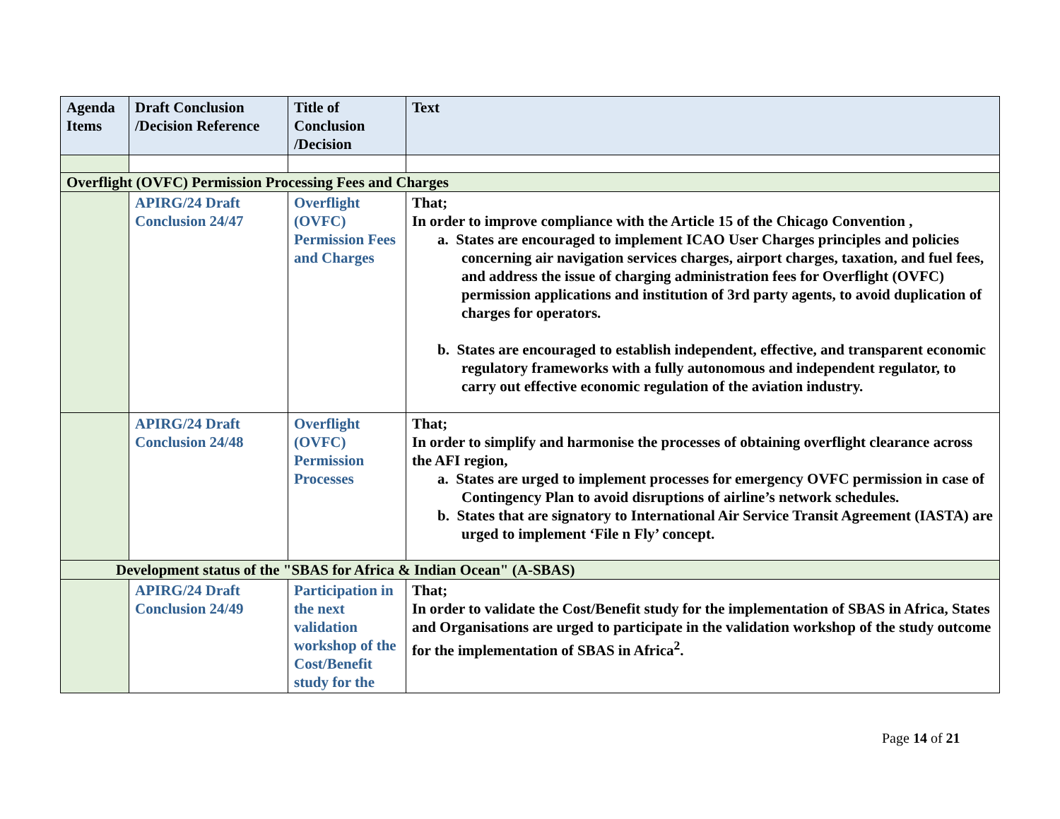| Agenda Items | Draft Conclusion /Decision Reference | Title of Conclusion /Decision | Text |
| --- | --- | --- | --- |
| Overflight (OVFC) Permission Processing Fees and Charges | | | |
| | APIRG/24 Draft Conclusion 24/47 | Overflight (OVFC) Permission Fees and Charges | That; In order to improve compliance with the Article 15 of the Chicago Convention , a. States are encouraged to implement ICAO User Charges principles and policies concerning air navigation services charges, airport charges, taxation, and fuel fees, and address the issue of charging administration fees for Overflight (OVFC) permission applications and institution of 3rd party agents, to avoid duplication of charges for operators. b. States are encouraged to establish independent, effective, and transparent economic regulatory frameworks with a fully autonomous and independent regulator, to carry out effective economic regulation of the aviation industry. |
| | APIRG/24 Draft Conclusion 24/48 | Overflight (OVFC) Permission Processes | That; In order to simplify and harmonise the processes of obtaining overflight clearance across the AFI region, a. States are urged to implement processes for emergency OVFC permission in case of Contingency Plan to avoid disruptions of airline’s network schedules. b. States that are signatory to International Air Service Transit Agreement (IASTA) are urged to implement ‘File n Fly’ concept. |
| Development status of the "SBAS for Africa & Indian Ocean" (A-SBAS) | | | |
| | APIRG/24 Draft Conclusion 24/49 | Participation in the next validation workshop of the Cost/Benefit study for the | That; In order to validate the Cost/Benefit study for the implementation of SBAS in Africa, States and Organisations are urged to participate in the validation workshop of the study outcome for the implementation of SBAS in Africa<sup>2</sup>. |
Page 14 of 21